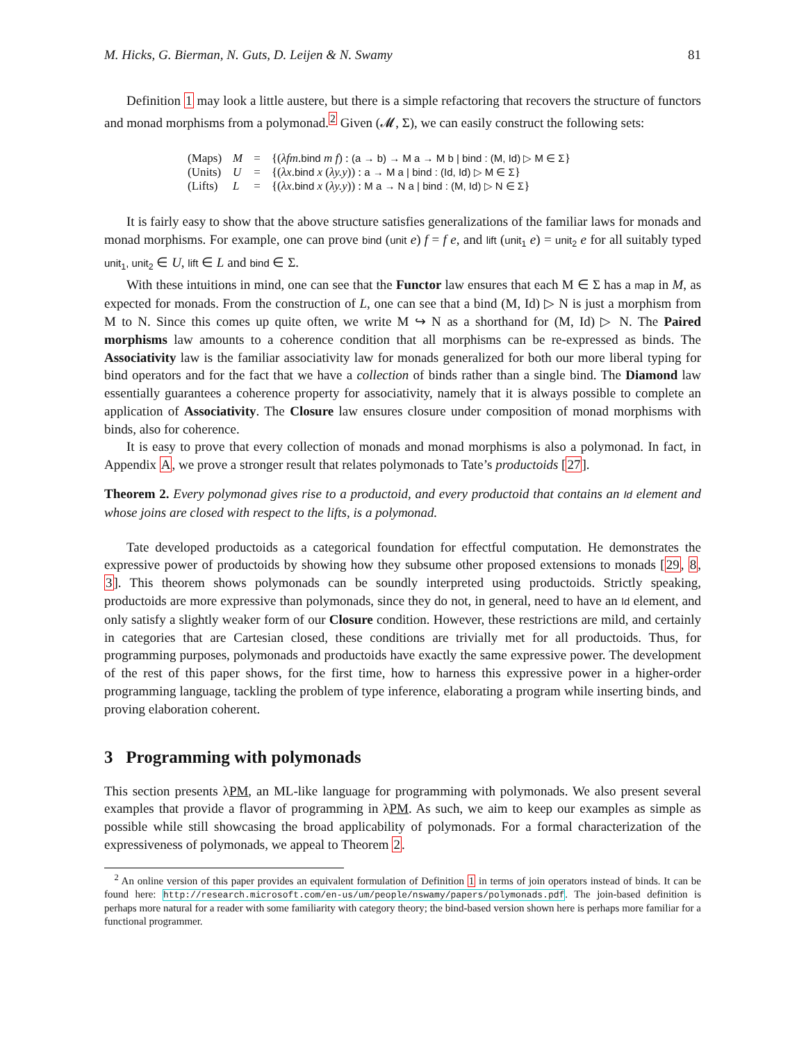M. Hicks, G. Bierman, N. Guts, D. Leijen & N. Swamy 81
Definition 1 may look a little austere, but there is a simple refactoring that recovers the structure of functors and monad morphisms from a polymonad.<sup>2</sup> Given (𝓜, Σ), we can easily construct the following sets:
| (Maps) | M | = | {( λfm . bind m f ) : (a → b) → M a → M b / bind : (M, Id) ▷ M ∈ Σ } |
| (Units) | U | = | {( λx . bind x ( λy.y )) : a → M a / bind : (Id, Id) ▷ M ∈ Σ } |
| (Lifts) | L | = | {( λx . bind x ( λy.y )) : M a → N a / bind : (M, Id) ▷ N ∈ Σ } |
It is fairly easy to show that the above structure satisfies generalizations of the familiar laws for monads and monad morphisms. For example, one can prove bind (unit e) f = f e, and lift (unit<sub>1</sub> e) = unit<sub>2</sub> e for all suitably typed unit<sub>1</sub>, unit<sub>2</sub> ∈ U, lift ∈ L and bind ∈ Σ.
With these intuitions in mind, one can see that the Functor law ensures that each M ∈ Σ has a map in M, as expected for monads. From the construction of L, one can see that a bind (M, Id) ▷ N is just a morphism from M to N. Since this comes up quite often, we write M ↪ N as a shorthand for (M, Id) ▷ N. The Paired morphisms law amounts to a coherence condition that all morphisms can be re-expressed as binds. The Associativity law is the familiar associativity law for monads generalized for both our more liberal typing for bind operators and for the fact that we have a collection of binds rather than a single bind. The Diamond law essentially guarantees a coherence property for associativity, namely that it is always possible to complete an application of Associativity. The Closure law ensures closure under composition of monad morphisms with binds, also for coherence.
It is easy to prove that every collection of monads and monad morphisms is also a polymonad. In fact, in Appendix A, we prove a stronger result that relates polymonads to Tate’s productoids [27].
Theorem 2. Every polymonad gives rise to a productoid, and every productoid that contains an Id element and whose joins are closed with respect to the lifts, is a polymonad.
Tate developed productoids as a categorical foundation for effectful computation. He demonstrates the expressive power of productoids by showing how they subsume other proposed extensions to monads [29, 8, 3]. This theorem shows polymonads can be soundly interpreted using productoids. Strictly speaking, productoids are more expressive than polymonads, since they do not, in general, need to have an Id element, and only satisfy a slightly weaker form of our Closure condition. However, these restrictions are mild, and certainly in categories that are Cartesian closed, these conditions are trivially met for all productoids. Thus, for programming purposes, polymonads and productoids have exactly the same expressive power. The development of the rest of this paper shows, for the first time, how to harness this expressive power in a higher-order programming language, tackling the problem of type inference, elaborating a program while inserting binds, and proving elaboration coherent.
3 Programming with polymonads
This section presents λPM, an ML-like language for programming with polymonads. We also present several examples that provide a flavor of programming in λPM. As such, we aim to keep our examples as simple as possible while still showcasing the broad applicability of polymonads. For a formal characterization of the expressiveness of polymonads, we appeal to Theorem 2.
<sup>2</sup> An online version of this paper provides an equivalent formulation of Definition 1 in terms of join operators instead of binds. It can be found here: http://research.microsoft.com/en-us/um/people/nswamy/papers/polymonads.pdf. The join-based definition is perhaps more natural for a reader with some familiarity with category theory; the bind-based version shown here is perhaps more familiar for a functional programmer.